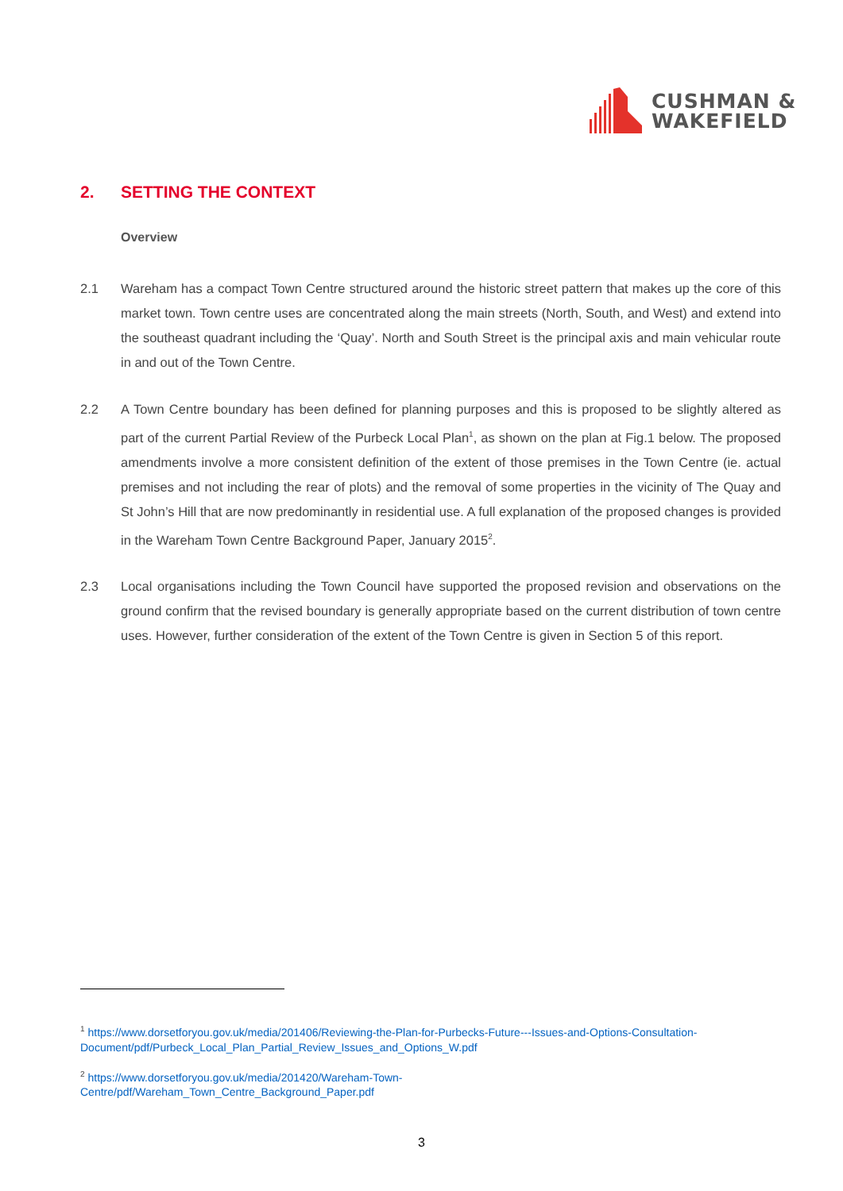CUSHMAN &
WAKEFIELD
2. SETTING THE CONTEXT
Overview
2.1 Wareham has a compact Town Centre structured around the historic street pattern that makes up the core of this market town. Town centre uses are concentrated along the main streets (North, South, and West) and extend into the southeast quadrant including the ‘Quay’. North and South Street is the principal axis and main vehicular route in and out of the Town Centre.
2.2 A Town Centre boundary has been defined for planning purposes and this is proposed to be slightly altered as part of the current Partial Review of the Purbeck Local Plan<sup>1</sup>, as shown on the plan at Fig.1 below. The proposed amendments involve a more consistent definition of the extent of those premises in the Town Centre (ie. actual premises and not including the rear of plots) and the removal of some properties in the vicinity of The Quay and St John’s Hill that are now predominantly in residential use. A full explanation of the proposed changes is provided in the Wareham Town Centre Background Paper, January 2015<sup>2</sup>.
2.3 Local organisations including the Town Council have supported the proposed revision and observations on the ground confirm that the revised boundary is generally appropriate based on the current distribution of town centre uses. However, further consideration of the extent of the Town Centre is given in Section 5 of this report.
<sup>1</sup> https://www.dorsetforyou.gov.uk/media/201406/Reviewing-the-Plan-for-Purbecks-Future---Issues-and-Options-Consultation-Document/pdf/Purbeck_Local_Plan_Partial_Review_Issues_and_Options_W.pdf
<sup>2</sup> https://www.dorsetforyou.gov.uk/media/201420/Wareham-Town-
Centre/pdf/Wareham_Town_Centre_Background_Paper.pdf
3